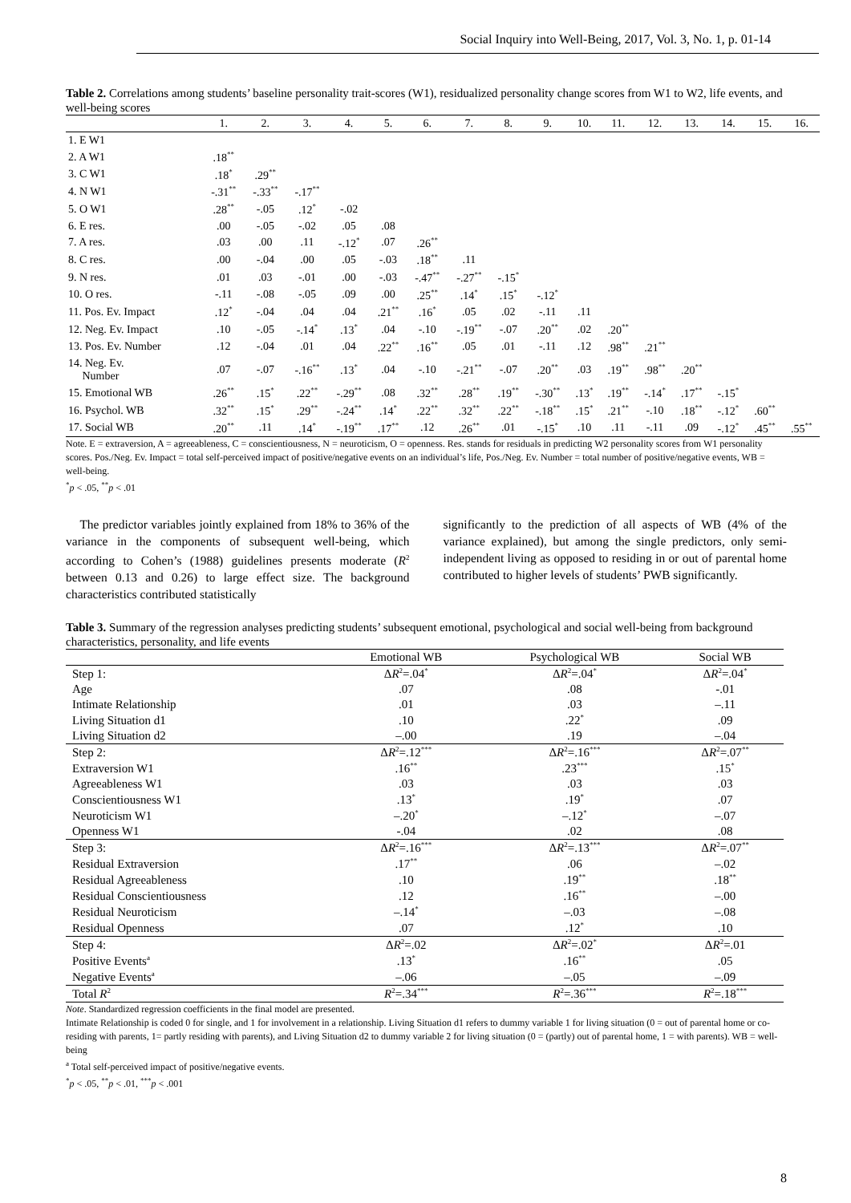Social Inquiry into Well-Being, 2017, Vol. 3, No. 1, p. 01-14
Table 2. Correlations among students’ baseline personality trait-scores (W1), residualized personality change scores from W1 to W2, life events, and well-being scores
| | 1. | 2. | 3. | 4. | 5. | 6. | 7. | 8. | 9. | 10. | 11. | 12. | 13. | 14. | 15. | 16. |
| --- | --- | --- | --- | --- | --- | --- | --- | --- | --- | --- | --- | --- | --- | --- | --- | --- |
| 1. E W1 | | | | | | | | | | | | | | | | |
| 2. A W1 | .18<sup>**</sup> | | | | | | | | | | | | | | | |
| 3. C W1 | .18<sup>*</sup> | .29<sup>**</sup> | | | | | | | | | | | | | | |
| 4. N W1 | -.31<sup>**</sup> | -.33<sup>**</sup> | -.17<sup>**</sup> | | | | | | | | | | | | | |
| 5. O W1 | .28<sup>**</sup> | -.05 | .12<sup>*</sup> | -.02 | | | | | | | | | | | | |
| 6. E res. | .00 | -.05 | -.02 | .05 | .08 | | | | | | | | | | | |
| 7. A res. | .03 | .00 | .11 | -.12<sup>*</sup> | .07 | .26<sup>**</sup> | | | | | | | | | | |
| 8. C res. | .00 | -.04 | .00 | .05 | -.03 | .18<sup>**</sup> | .11 | | | | | | | | | |
| 9. N res. | .01 | .03 | -.01 | .00 | -.03 | -.47<sup>**</sup> | -.27<sup>**</sup> | -.15<sup>*</sup> | | | | | | | | |
| 10. O res. | -.11 | -.08 | -.05 | .09 | .00 | .25<sup>**</sup> | .14<sup>*</sup> | .15<sup>*</sup> | -.12<sup>*</sup> | | | | | | | |
| 11. Pos. Ev. Impact | .12<sup>*</sup> | -.04 | .04 | .04 | .21<sup>**</sup> | .16<sup>*</sup> | .05 | .02 | -.11 | .11 | | | | | | |
| 12. Neg. Ev. Impact | .10 | -.05 | -.14<sup>*</sup> | .13<sup>*</sup> | .04 | -.10 | -.19<sup>**</sup> | -.07 | .20<sup>**</sup> | .02 | .20<sup>**</sup> | | | | | |
| 13. Pos. Ev. Number | .12 | -.04 | .01 | .04 | .22<sup>**</sup> | .16<sup>**</sup> | .05 | .01 | -.11 | .12 | .98<sup>**</sup> | .21<sup>**</sup> | | | | |
| 14. Neg. Ev. Number | .07 | -.07 | -.16<sup>**</sup> | .13<sup>*</sup> | .04 | -.10 | -.21<sup>**</sup> | -.07 | .20<sup>**</sup> | .03 | .19<sup>**</sup> | .98<sup>**</sup> | .20<sup>**</sup> | | | |
| 15. Emotional WB | .26<sup>**</sup> | .15<sup>*</sup> | .22<sup>**</sup> | -.29<sup>**</sup> | .08 | .32<sup>**</sup> | .28<sup>**</sup> | .19<sup>**</sup> | -.30<sup>**</sup> | .13<sup>*</sup> | .19<sup>**</sup> | -.14<sup>*</sup> | .17<sup>**</sup> | -.15<sup>*</sup> | | |
| 16. Psychol. WB | .32<sup>**</sup> | .15<sup>*</sup> | .29<sup>**</sup> | -.24<sup>**</sup> | .14<sup>*</sup> | .22<sup>**</sup> | .32<sup>**</sup> | .22<sup>**</sup> | -.18<sup>**</sup> | .15<sup>*</sup> | .21<sup>**</sup> | -.10 | .18<sup>**</sup> | -.12<sup>*</sup> | .60<sup>**</sup> | |
| 17. Social WB | .20<sup>**</sup> | .11 | .14<sup>*</sup> | -.19<sup>**</sup> | .17<sup>**</sup> | .12 | .26<sup>**</sup> | .01 | -.15<sup>*</sup> | .10 | .11 | -.11 | .09 | -.12<sup>*</sup> | .45<sup>**</sup> | .55<sup>**</sup> |
Note. E = extraversion, A = agreeableness, C = conscientiousness, N = neuroticism, O = openness. Res. stands for residuals in predicting W2 personality scores from W1 personality scores. Pos./Neg. Ev. Impact = total self-perceived impact of positive/negative events on an individual’s life, Pos./Neg. Ev. Number = total number of positive/negative events, WB = well-being.
<sup>*</sup> p < .05, <sup>**</sup>p < .01
The predictor variables jointly explained from 18% to 36% of the variance in the components of subsequent well-being, which according to Cohen’s (1988) guidelines presents moderate (R<sup>2</sup> between 0.13 and 0.26) to large effect size. The background characteristics contributed statistically
significantly to the prediction of all aspects of WB (4% of the variance explained), but among the single predictors, only semi-independent living as opposed to residing in or out of parental home contributed to higher levels of students’ PWB significantly.
Table 3. Summary of the regression analyses predicting students’ subsequent emotional, psychological and social well-being from background characteristics, personality, and life events
| | Emotional WB | Psychological WB | Social WB |
| --- | --- | --- | --- |
| Step 1: | Δ R<sup>2</sup>=.04<sup>*</sup> | Δ R<sup>2</sup>=.04<sup>*</sup> | Δ R<sup>2</sup>=.04<sup>*</sup> |
| Age | .07 | .08 | -.01 |
| Intimate Relationship | .01 | .03 | –.11 |
| Living Situation d1 | .10 | .22<sup>*</sup> | .09 |
| Living Situation d2 | –.00 | .19 | –.04 |
| Step 2: | Δ R<sup>2</sup>=.12<sup>***</sup> | Δ R<sup>2</sup>=.16<sup>***</sup> | Δ R<sup>2</sup>=.07<sup>**</sup> |
| Extraversion W1 | .16<sup>**</sup> | .23<sup>***</sup> | .15<sup>*</sup> |
| Agreeableness W1 | .03 | .03 | .03 |
| Conscientiousness W1 | .13<sup>*</sup> | .19<sup>*</sup> | .07 |
| Neuroticism W1 | –.20<sup>*</sup> | –.12<sup>*</sup> | –.07 |
| Openness W1 | -.04 | .02 | .08 |
| Step 3: | Δ R<sup>2</sup>=.16<sup>***</sup> | Δ R<sup>2</sup>=.13<sup>***</sup> | Δ R<sup>2</sup>=.07<sup>**</sup> |
| Residual Extraversion | .17<sup>**</sup> | .06 | –.02 |
| Residual Agreeableness | .10 | .19<sup>**</sup> | .18<sup>**</sup> |
| Residual Conscientiousness | .12 | .16<sup>**</sup> | –.00 |
| Residual Neuroticism | –.14<sup>*</sup> | –.03 | –.08 |
| Residual Openness | .07 | .12<sup>*</sup> | .10 |
| Step 4: | Δ R<sup>2</sup>=.02 | Δ R<sup>2</sup>=.02<sup>*</sup> | Δ R<sup>2</sup>=.01 |
| Positive Events<sup>a</sup> | .13<sup>*</sup> | .16<sup>**</sup> | .05 |
| Negative Events<sup>a</sup> | –.06 | –.05 | –.09 |
| Total R<sup>2</sup> | R<sup>2</sup>=.34<sup>***</sup> | R<sup>2</sup>=.36<sup>***</sup> | R<sup>2</sup>=.18<sup>***</sup> |
Note. Standardized regression coefficients in the final model are presented.
Intimate Relationship is coded 0 for single, and 1 for involvement in a relationship. Living Situation d1 refers to dummy variable 1 for living situation (0 = out of parental home or co-residing with parents, 1= partly residing with parents), and Living Situation d2 to dummy variable 2 for living situation (0 = (partly) out of parental home, 1 = with parents). WB = well-being
<sup>a</sup> Total self-perceived impact of positive/negative events.
<sup>*</sup> p < .05, <sup>**</sup>p < .01, <sup>***</sup>p < .001
8